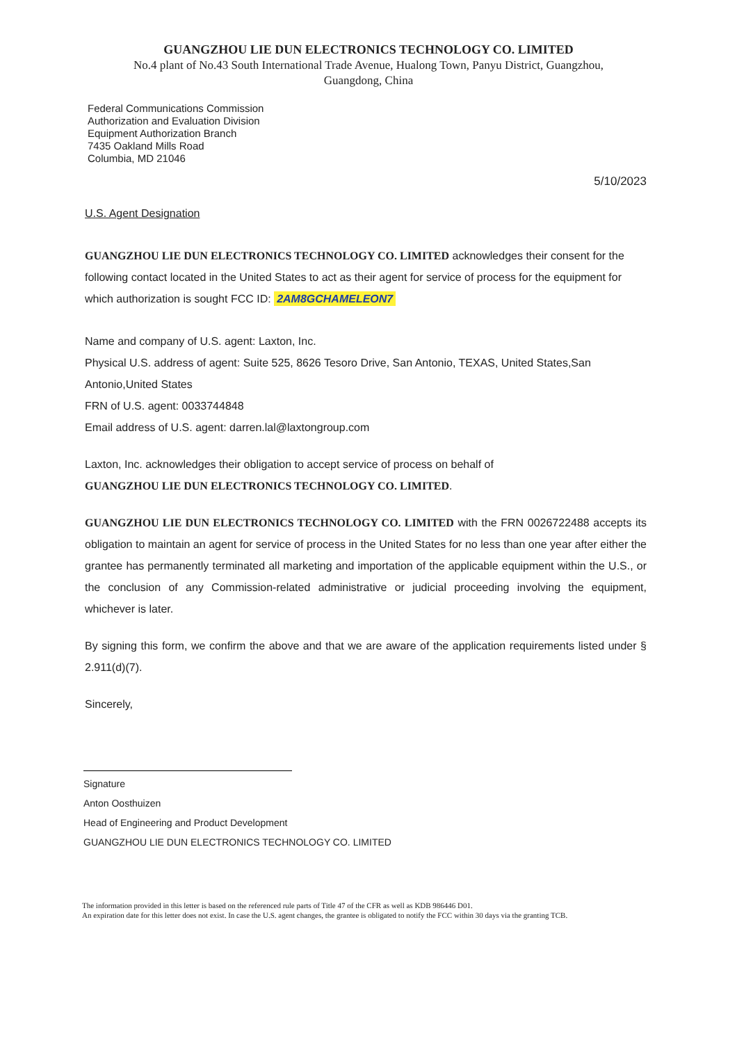GUANGZHOU LIE DUN ELECTRONICS TECHNOLOGY CO. LIMITED
No.4 plant of No.43 South International Trade Avenue, Hualong Town, Panyu District, Guangzhou,
Guangdong, China
Federal Communications Commission
Authorization and Evaluation Division
Equipment Authorization Branch
7435 Oakland Mills Road
Columbia, MD 21046
5/10/2023
U.S. Agent Designation
GUANGZHOU LIE DUN ELECTRONICS TECHNOLOGY CO. LIMITED acknowledges their consent for the following contact located in the United States to act as their agent for service of process for the equipment for which authorization is sought FCC ID: 2AM8GCHAMELEON7
Name and company of U.S. agent: Laxton, Inc.
Physical U.S. address of agent: Suite 525, 8626 Tesoro Drive, San Antonio, TEXAS, United States,San Antonio,United States
FRN of U.S. agent: 0033744848
Email address of U.S. agent: darren.lal@laxtongroup.com
Laxton, Inc. acknowledges their obligation to accept service of process on behalf of
GUANGZHOU LIE DUN ELECTRONICS TECHNOLOGY CO. LIMITED.
GUANGZHOU LIE DUN ELECTRONICS TECHNOLOGY CO. LIMITED with the FRN 0026722488 accepts its obligation to maintain an agent for service of process in the United States for no less than one year after either the grantee has permanently terminated all marketing and importation of the applicable equipment within the U.S., or the conclusion of any Commission-related administrative or judicial proceeding involving the equipment, whichever is later.
By signing this form, we confirm the above and that we are aware of the application requirements listed under § 2.911(d)(7).
Sincerely,
Signature
Anton Oosthuizen
Head of Engineering and Product Development
GUANGZHOU LIE DUN ELECTRONICS TECHNOLOGY CO. LIMITED
The information provided in this letter is based on the referenced rule parts of Title 47 of the CFR as well as KDB 986446 D01.
An expiration date for this letter does not exist. In case the U.S. agent changes, the grantee is obligated to notify the FCC within 30 days via the granting TCB.